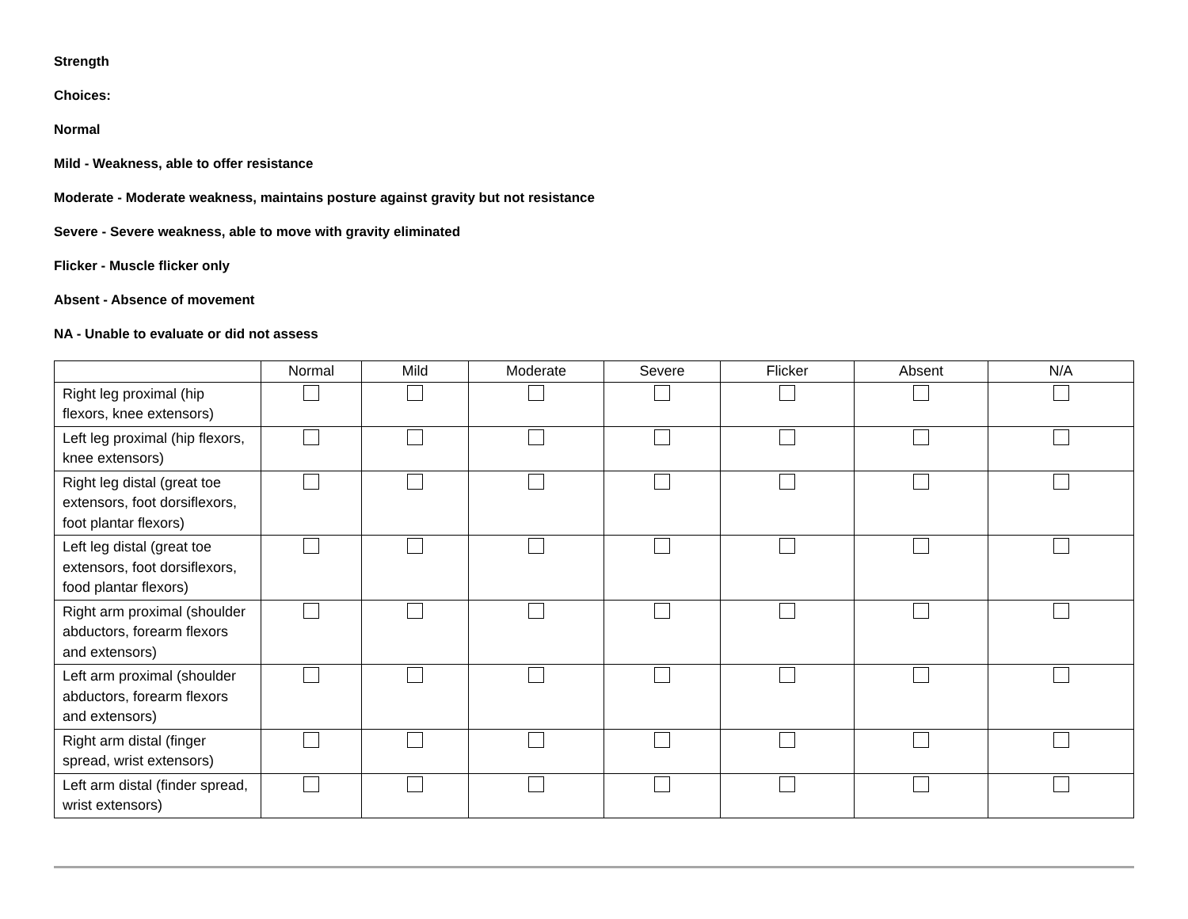Strength
Choices:
Normal
Mild - Weakness, able to offer resistance
Moderate - Moderate weakness, maintains posture against gravity but not resistance
Severe - Severe weakness, able to move with gravity eliminated
Flicker - Muscle flicker only
Absent - Absence of movement
NA - Unable to evaluate or did not assess
| | Normal | Mild | Moderate | Severe | Flicker | Absent | N/A |
| --- | --- | --- | --- | --- | --- | --- | --- |
| Right leg proximal (hip flexors, knee extensors) | | | | | | | |
| Left leg proximal (hip flexors, knee extensors) | | | | | | | |
| Right leg distal (great toe extensors, foot dorsiflexors, foot plantar flexors) | | | | | | | |
| Left leg distal (great toe extensors, foot dorsiflexors, food plantar flexors) | | | | | | | |
| Right arm proximal (shoulder abductors, forearm flexors and extensors) | | | | | | | |
| Left arm proximal (shoulder abductors, forearm flexors and extensors) | | | | | | | |
| Right arm distal (finger spread, wrist extensors) | | | | | | | |
| Left arm distal (finder spread, wrist extensors) | | | | | | | |